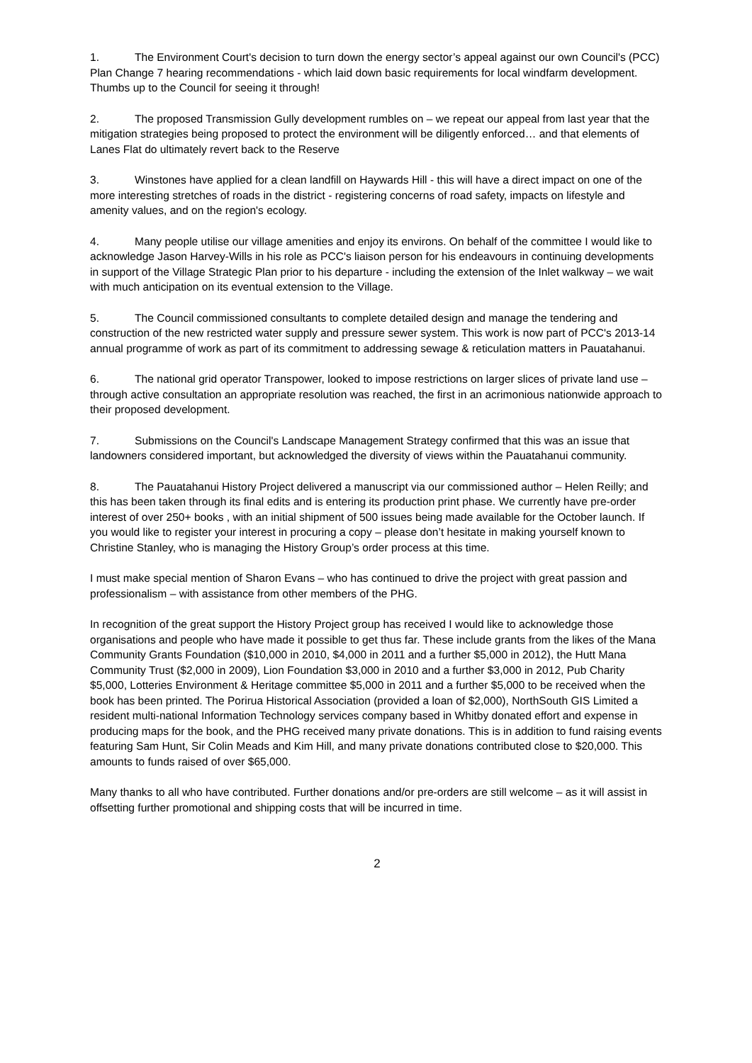1. The Environment Court's decision to turn down the energy sector’s appeal against our own Council's (PCC) Plan Change 7 hearing recommendations - which laid down basic requirements for local windfarm development. Thumbs up to the Council for seeing it through!
2. The proposed Transmission Gully development rumbles on – we repeat our appeal from last year that the mitigation strategies being proposed to protect the environment will be diligently enforced… and that elements of Lanes Flat do ultimately revert back to the Reserve
3. Winstones have applied for a clean landfill on Haywards Hill - this will have a direct impact on one of the more interesting stretches of roads in the district - registering concerns of road safety, impacts on lifestyle and amenity values, and on the region's ecology.
4. Many people utilise our village amenities and enjoy its environs. On behalf of the committee I would like to acknowledge Jason Harvey-Wills in his role as PCC's liaison person for his endeavours in continuing developments in support of the Village Strategic Plan prior to his departure - including the extension of the Inlet walkway – we wait with much anticipation on its eventual extension to the Village.
5. The Council commissioned consultants to complete detailed design and manage the tendering and construction of the new restricted water supply and pressure sewer system. This work is now part of PCC's 2013-14 annual programme of work as part of its commitment to addressing sewage & reticulation matters in Pauatahanui.
6. The national grid operator Transpower, looked to impose restrictions on larger slices of private land use – through active consultation an appropriate resolution was reached, the first in an acrimonious nationwide approach to their proposed development.
7. Submissions on the Council's Landscape Management Strategy confirmed that this was an issue that landowners considered important, but acknowledged the diversity of views within the Pauatahanui community.
8. The Pauatahanui History Project delivered a manuscript via our commissioned author – Helen Reilly; and this has been taken through its final edits and is entering its production print phase. We currently have pre-order interest of over 250+ books , with an initial shipment of 500 issues being made available for the October launch. If you would like to register your interest in procuring a copy – please don’t hesitate in making yourself known to Christine Stanley, who is managing the History Group’s order process at this time.
I must make special mention of Sharon Evans – who has continued to drive the project with great passion and professionalism – with assistance from other members of the PHG.
In recognition of the great support the History Project group has received I would like to acknowledge those organisations and people who have made it possible to get thus far. These include grants from the likes of the Mana Community Grants Foundation ($10,000 in 2010, $4,000 in 2011 and a further $5,000 in 2012), the Hutt Mana Community Trust ($2,000 in 2009), Lion Foundation $3,000 in 2010 and a further $3,000 in 2012, Pub Charity $5,000, Lotteries Environment & Heritage committee $5,000 in 2011 and a further $5,000 to be received when the book has been printed. The Porirua Historical Association (provided a loan of $2,000), NorthSouth GIS Limited a resident multi-national Information Technology services company based in Whitby donated effort and expense in producing maps for the book, and the PHG received many private donations. This is in addition to fund raising events featuring Sam Hunt, Sir Colin Meads and Kim Hill, and many private donations contributed close to $20,000. This amounts to funds raised of over $65,000.
Many thanks to all who have contributed. Further donations and/or pre-orders are still welcome – as it will assist in offsetting further promotional and shipping costs that will be incurred in time.
2